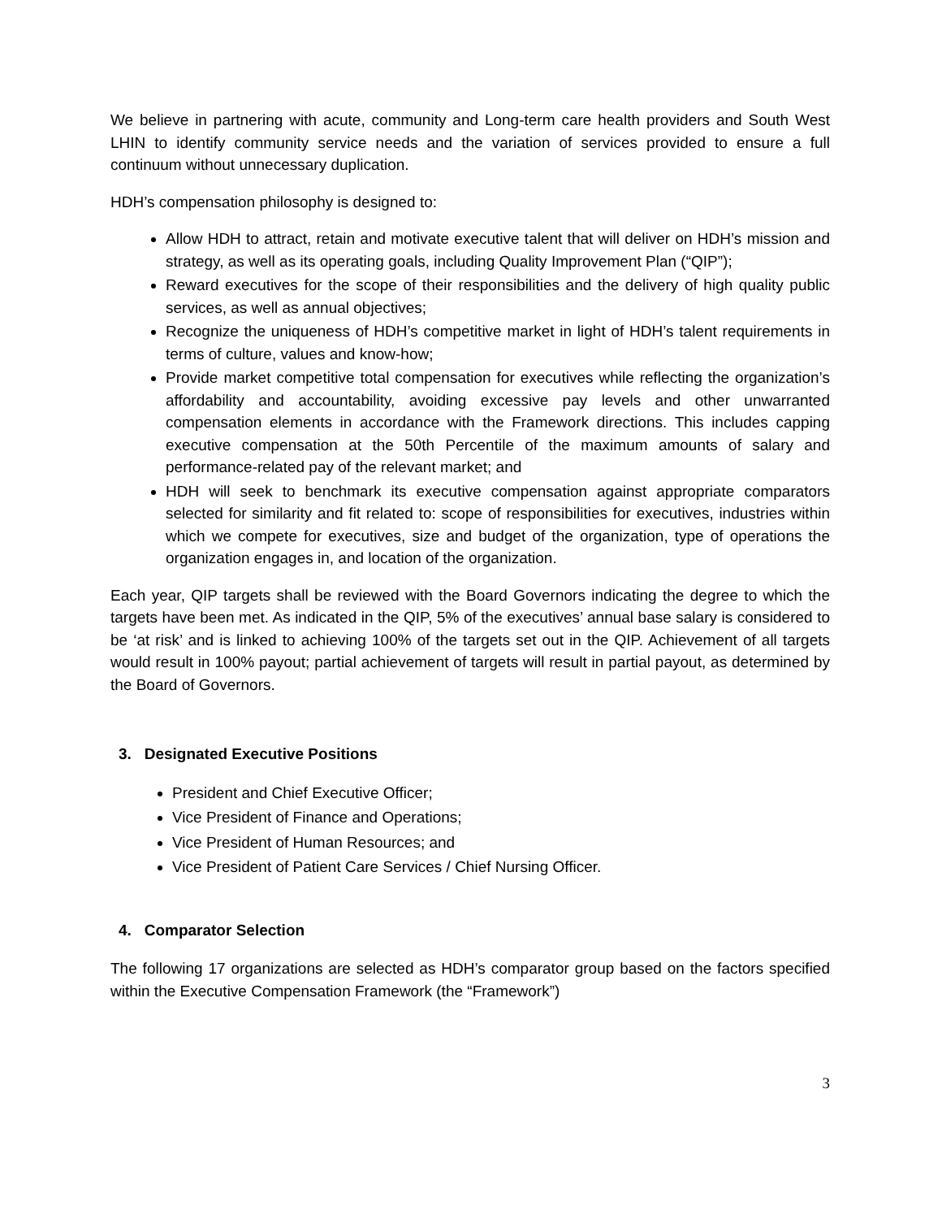We believe in partnering with acute, community and Long-term care health providers and South West LHIN to identify community service needs and the variation of services provided to ensure a full continuum without unnecessary duplication.
HDH’s compensation philosophy is designed to:
Allow HDH to attract, retain and motivate executive talent that will deliver on HDH’s mission and strategy, as well as its operating goals, including Quality Improvement Plan (“QIP”);
Reward executives for the scope of their responsibilities and the delivery of high quality public services, as well as annual objectives;
Recognize the uniqueness of HDH’s competitive market in light of HDH’s talent requirements in terms of culture, values and know-how;
Provide market competitive total compensation for executives while reflecting the organization’s affordability and accountability, avoiding excessive pay levels and other unwarranted compensation elements in accordance with the Framework directions. This includes capping executive compensation at the 50th Percentile of the maximum amounts of salary and performance-related pay of the relevant market; and
HDH will seek to benchmark its executive compensation against appropriate comparators selected for similarity and fit related to: scope of responsibilities for executives, industries within which we compete for executives, size and budget of the organization, type of operations the organization engages in, and location of the organization.
Each year, QIP targets shall be reviewed with the Board Governors indicating the degree to which the targets have been met. As indicated in the QIP, 5% of the executives’ annual base salary is considered to be ‘at risk’ and is linked to achieving 100% of the targets set out in the QIP. Achievement of all targets would result in 100% payout; partial achievement of targets will result in partial payout, as determined by the Board of Governors.
3. Designated Executive Positions
President and Chief Executive Officer;
Vice President of Finance and Operations;
Vice President of Human Resources; and
Vice President of Patient Care Services / Chief Nursing Officer.
4. Comparator Selection
The following 17 organizations are selected as HDH’s comparator group based on the factors specified within the Executive Compensation Framework (the “Framework”)
3